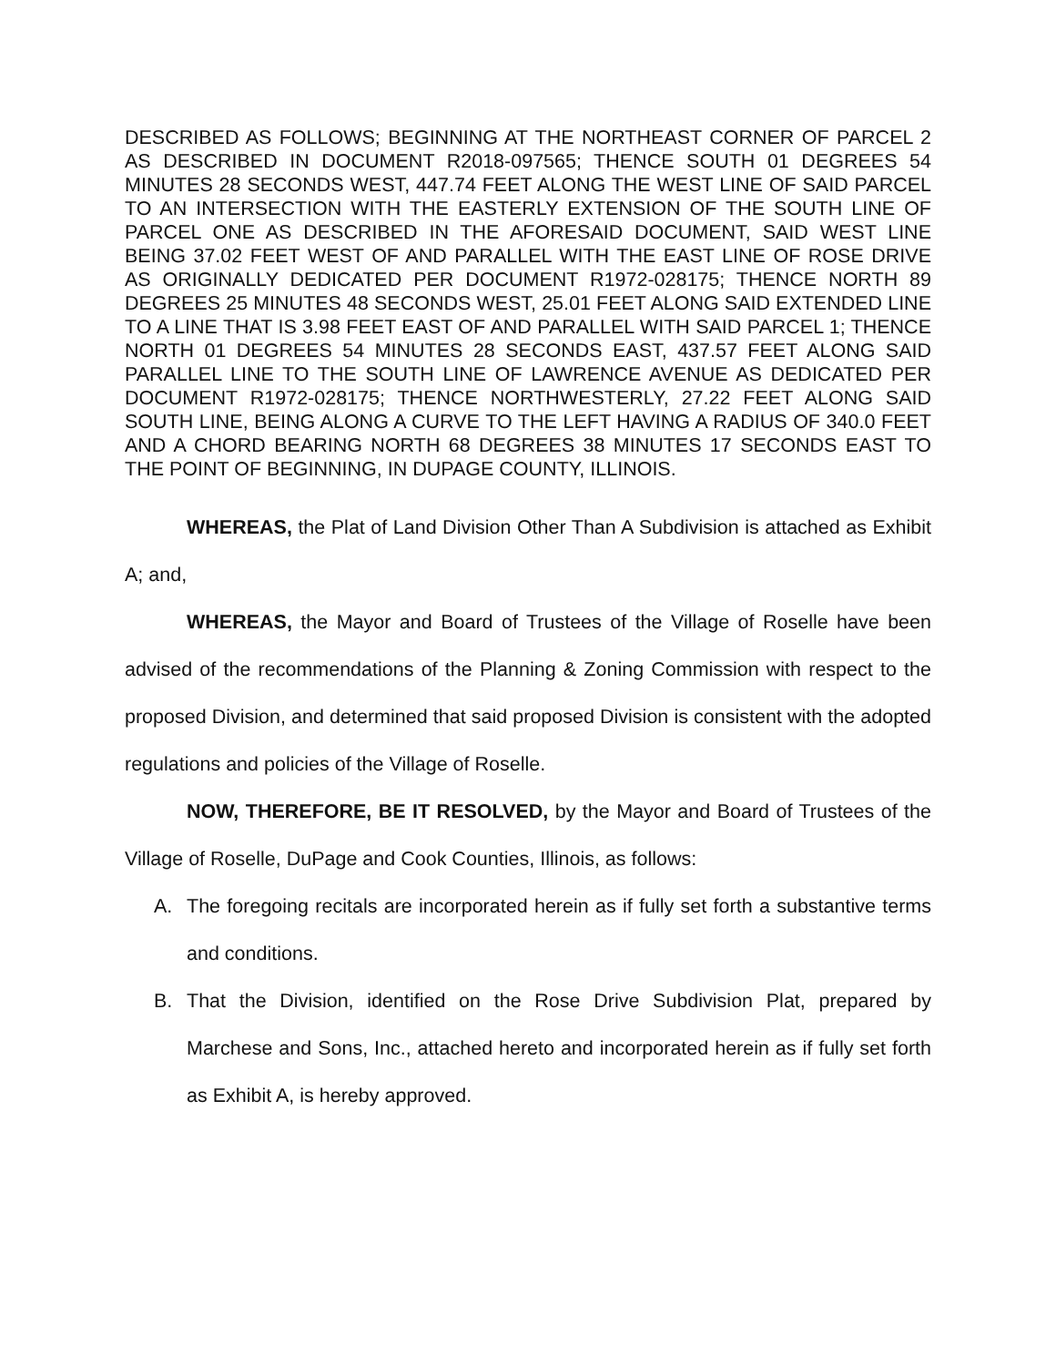DESCRIBED AS FOLLOWS; BEGINNING AT THE NORTHEAST CORNER OF PARCEL 2 AS DESCRIBED IN DOCUMENT R2018-097565; THENCE SOUTH 01 DEGREES 54 MINUTES 28 SECONDS WEST, 447.74 FEET ALONG THE WEST LINE OF SAID PARCEL TO AN INTERSECTION WITH THE EASTERLY EXTENSION OF THE SOUTH LINE OF PARCEL ONE AS DESCRIBED IN THE AFORESAID DOCUMENT, SAID WEST LINE BEING 37.02 FEET WEST OF AND PARALLEL WITH THE EAST LINE OF ROSE DRIVE AS ORIGINALLY DEDICATED PER DOCUMENT R1972-028175; THENCE NORTH 89 DEGREES 25 MINUTES 48 SECONDS WEST, 25.01 FEET ALONG SAID EXTENDED LINE TO A LINE THAT IS 3.98 FEET EAST OF AND PARALLEL WITH SAID PARCEL 1; THENCE NORTH 01 DEGREES 54 MINUTES 28 SECONDS EAST, 437.57 FEET ALONG SAID PARALLEL LINE TO THE SOUTH LINE OF LAWRENCE AVENUE AS DEDICATED PER DOCUMENT R1972-028175; THENCE NORTHWESTERLY, 27.22 FEET ALONG SAID SOUTH LINE, BEING ALONG A CURVE TO THE LEFT HAVING A RADIUS OF 340.0 FEET AND A CHORD BEARING NORTH 68 DEGREES 38 MINUTES 17 SECONDS EAST TO THE POINT OF BEGINNING, IN DUPAGE COUNTY, ILLINOIS.
WHEREAS, the Plat of Land Division Other Than A Subdivision is attached as Exhibit A; and,
WHEREAS, the Mayor and Board of Trustees of the Village of Roselle have been advised of the recommendations of the Planning & Zoning Commission with respect to the proposed Division, and determined that said proposed Division is consistent with the adopted regulations and policies of the Village of Roselle.
NOW, THEREFORE, BE IT RESOLVED, by the Mayor and Board of Trustees of the Village of Roselle, DuPage and Cook Counties, Illinois, as follows:
A. The foregoing recitals are incorporated herein as if fully set forth a substantive terms and conditions.
B. That the Division, identified on the Rose Drive Subdivision Plat, prepared by Marchese and Sons, Inc., attached hereto and incorporated herein as if fully set forth as Exhibit A, is hereby approved.